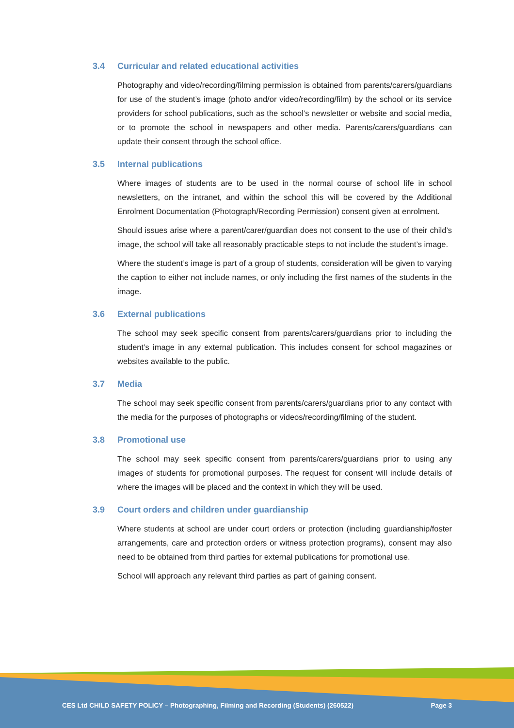3.4 Curricular and related educational activities
Photography and video/recording/filming permission is obtained from parents/carers/guardians for use of the student’s image (photo and/or video/recording/film) by the school or its service providers for school publications, such as the school’s newsletter or website and social media, or to promote the school in newspapers and other media. Parents/carers/guardians can update their consent through the school office.
3.5 Internal publications
Where images of students are to be used in the normal course of school life in school newsletters, on the intranet, and within the school this will be covered by the Additional Enrolment Documentation (Photograph/Recording Permission) consent given at enrolment.
Should issues arise where a parent/carer/guardian does not consent to the use of their child’s image, the school will take all reasonably practicable steps to not include the student’s image.
Where the student’s image is part of a group of students, consideration will be given to varying the caption to either not include names, or only including the first names of the students in the image.
3.6 External publications
The school may seek specific consent from parents/carers/guardians prior to including the student’s image in any external publication. This includes consent for school magazines or websites available to the public.
3.7 Media
The school may seek specific consent from parents/carers/guardians prior to any contact with the media for the purposes of photographs or videos/recording/filming of the student.
3.8 Promotional use
The school may seek specific consent from parents/carers/guardians prior to using any images of students for promotional purposes. The request for consent will include details of where the images will be placed and the context in which they will be used.
3.9 Court orders and children under guardianship
Where students at school are under court orders or protection (including guardianship/foster arrangements, care and protection orders or witness protection programs), consent may also need to be obtained from third parties for external publications for promotional use.
School will approach any relevant third parties as part of gaining consent.
CES Ltd CHILD SAFETY POLICY – Photographing, Filming and Recording (Students) (260522) Page 3